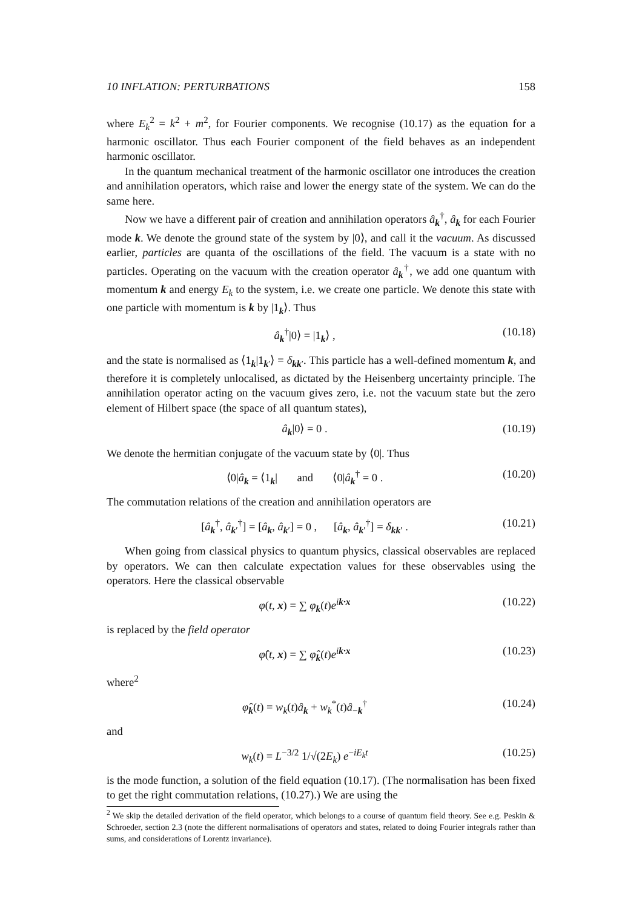10 INFLATION: PERTURBATIONS 158
where E<sub>k</sub><sup>2</sup> = k<sup>2</sup> + m<sup>2</sup>, for Fourier components. We recognise (10.17) as the equation for a harmonic oscillator. Thus each Fourier component of the field behaves as an independent harmonic oscillator.
In the quantum mechanical treatment of the harmonic oscillator one introduces the creation and annihilation operators, which raise and lower the energy state of the system. We can do the same here.
Now we have a different pair of creation and annihilation operators â<sub>k</sub><sup>†</sup>, â<sub>k</sub> for each Fourier mode k. We denote the ground state of the system by |0⟩, and call it the vacuum. As discussed earlier, particles are quanta of the oscillations of the field. The vacuum is a state with no particles. Operating on the vacuum with the creation operator â<sub>k</sub><sup>†</sup>, we add one quantum with momentum k and energy E<sub>k</sub> to the system, i.e. we create one particle. We denote this state with one particle with momentum is k by |1<sub>k</sub>⟩. Thus
â<sub>k</sub><sup>†</sup>|0⟩ = |1<sub>k</sub>⟩ , (10.18)
and the state is normalised as ⟨1<sub>k</sub>|1<sub>k′</sub>⟩ = δ<sub>kk′</sub>. This particle has a well-defined momentum k, and therefore it is completely unlocalised, as dictated by the Heisenberg uncertainty principle. The annihilation operator acting on the vacuum gives zero, i.e. not the vacuum state but the zero element of Hilbert space (the space of all quantum states),
â<sub>k</sub>|0⟩ = 0 . (10.19)
We denote the hermitian conjugate of the vacuum state by ⟨0|. Thus
⟨0|â<sub>k</sub> = ⟨1<sub>k</sub>| and ⟨0|â<sub>k</sub><sup>†</sup> = 0 . (10.20)
The commutation relations of the creation and annihilation operators are
[â<sub>k</sub><sup>†</sup>, â<sub>k′</sub><sup>†</sup>] = [â<sub>k</sub>, â<sub>k′</sub>] = 0 , [â<sub>k</sub>, â<sub>k′</sub><sup>†</sup>] = δ<sub>kk′</sub> . (10.21)
When going from classical physics to quantum physics, classical observables are replaced by operators. We can then calculate expectation values for these observables using the operators. Here the classical observable
φ(t, x) = ∑ φ<sub>k</sub>(t)e<sup>ik·x</sup> (10.22)
is replaced by the field operator
φ̂(t, x) = ∑ φ̂<sub>k</sub>(t)e<sup>ik·x</sup> (10.23)
where<sup>2</sup>
φ̂<sub>k</sub>(t) = w<sub>k</sub>(t)â<sub>k</sub> + w<sub>k</sub><sup>*</sup>(t)â<sub>−k</sub><sup>†</sup> (10.24)
and
w<sub>k</sub>(t) = L<sup>−3/2</sup> 1/√(2E<sub>k</sub>) e<sup>−iE<sub>k</sub>t</sup> (10.25)
is the mode function, a solution of the field equation (10.17). (The normalisation has been fixed to get the right commutation relations, (10.27).) We are using the
<sup>2</sup> We skip the detailed derivation of the field operator, which belongs to a course of quantum field theory. See e.g. Peskin & Schroeder, section 2.3 (note the different normalisations of operators and states, related to doing Fourier integrals rather than sums, and considerations of Lorentz invariance).